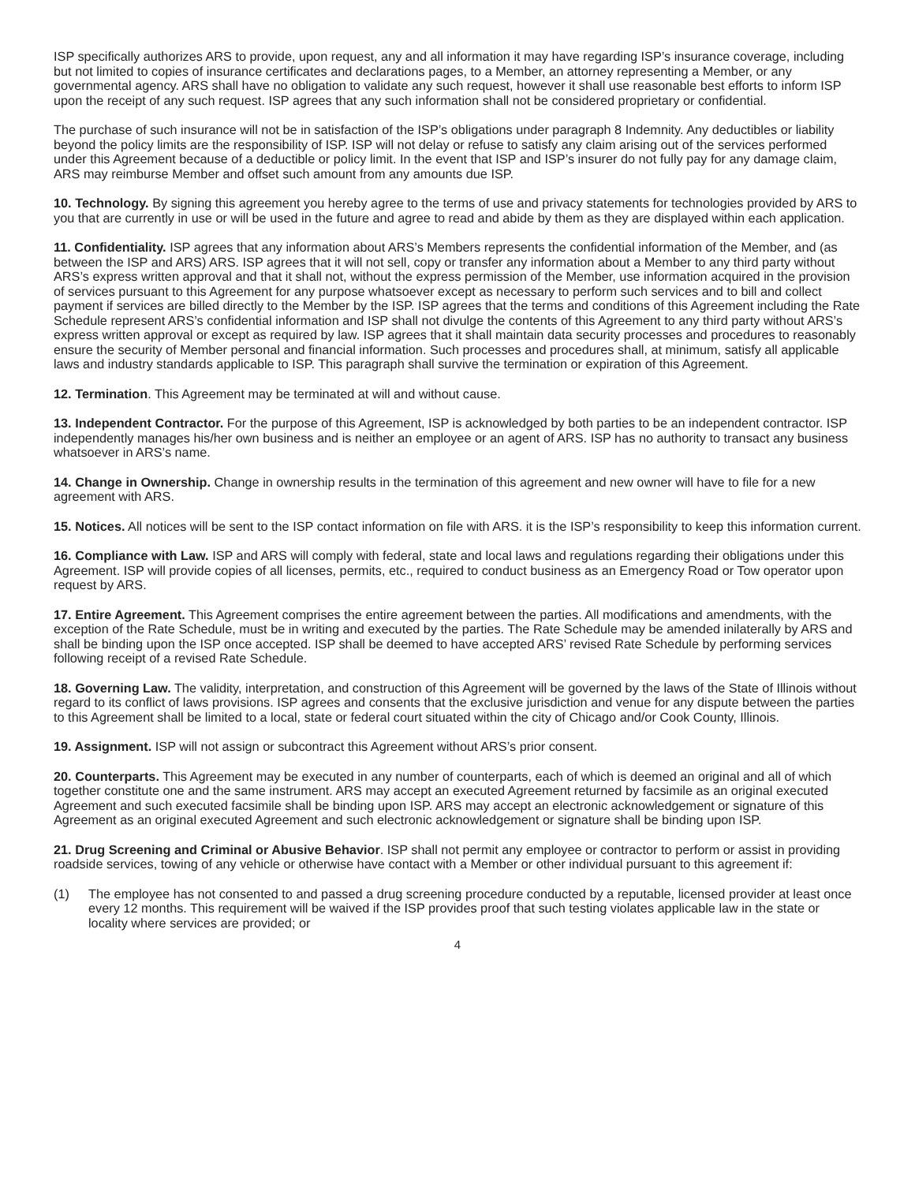ISP specifically authorizes ARS to provide, upon request, any and all information it may have regarding ISP’s insurance coverage, including but not limited to copies of insurance certificates and declarations pages, to a Member, an attorney representing a Member, or any governmental agency. ARS shall have no obligation to validate any such request, however it shall use reasonable best efforts to inform ISP upon the receipt of any such request. ISP agrees that any such information shall not be considered proprietary or confidential.
The purchase of such insurance will not be in satisfaction of the ISP’s obligations under paragraph 8 Indemnity. Any deductibles or liability beyond the policy limits are the responsibility of ISP. ISP will not delay or refuse to satisfy any claim arising out of the services performed under this Agreement because of a deductible or policy limit. In the event that ISP and ISP’s insurer do not fully pay for any damage claim, ARS may reimburse Member and offset such amount from any amounts due ISP.
10. Technology. By signing this agreement you hereby agree to the terms of use and privacy statements for technologies provided by ARS to you that are currently in use or will be used in the future and agree to read and abide by them as they are displayed within each application.
11. Confidentiality. ISP agrees that any information about ARS’s Members represents the confidential information of the Member, and (as between the ISP and ARS) ARS. ISP agrees that it will not sell, copy or transfer any information about a Member to any third party without ARS’s express written approval and that it shall not, without the express permission of the Member, use information acquired in the provision of services pursuant to this Agreement for any purpose whatsoever except as necessary to perform such services and to bill and collect payment if services are billed directly to the Member by the ISP. ISP agrees that the terms and conditions of this Agreement including the Rate Schedule represent ARS’s confidential information and ISP shall not divulge the contents of this Agreement to any third party without ARS’s express written approval or except as required by law. ISP agrees that it shall maintain data security processes and procedures to reasonably ensure the security of Member personal and financial information. Such processes and procedures shall, at minimum, satisfy all applicable laws and industry standards applicable to ISP. This paragraph shall survive the termination or expiration of this Agreement.
12. Termination. This Agreement may be terminated at will and without cause.
13. Independent Contractor. For the purpose of this Agreement, ISP is acknowledged by both parties to be an independent contractor. ISP independently manages his/her own business and is neither an employee or an agent of ARS. ISP has no authority to transact any business whatsoever in ARS’s name.
14. Change in Ownership. Change in ownership results in the termination of this agreement and new owner will have to file for a new agreement with ARS.
15. Notices. All notices will be sent to the ISP contact information on file with ARS. it is the ISP’s responsibility to keep this information current.
16. Compliance with Law. ISP and ARS will comply with federal, state and local laws and regulations regarding their obligations under this Agreement. ISP will provide copies of all licenses, permits, etc., required to conduct business as an Emergency Road or Tow operator upon request by ARS.
17. Entire Agreement. This Agreement comprises the entire agreement between the parties. All modifications and amendments, with the exception of the Rate Schedule, must be in writing and executed by the parties. The Rate Schedule may be amended inilaterally by ARS and shall be binding upon the ISP once accepted. ISP shall be deemed to have accepted ARS’ revised Rate Schedule by performing services following receipt of a revised Rate Schedule.
18. Governing Law. The validity, interpretation, and construction of this Agreement will be governed by the laws of the State of Illinois without regard to its conflict of laws provisions. ISP agrees and consents that the exclusive jurisdiction and venue for any dispute between the parties to this Agreement shall be limited to a local, state or federal court situated within the city of Chicago and/or Cook County, Illinois.
19. Assignment. ISP will not assign or subcontract this Agreement without ARS’s prior consent.
20. Counterparts. This Agreement may be executed in any number of counterparts, each of which is deemed an original and all of which together constitute one and the same instrument. ARS may accept an executed Agreement returned by facsimile as an original executed Agreement and such executed facsimile shall be binding upon ISP. ARS may accept an electronic acknowledgement or signature of this Agreement as an original executed Agreement and such electronic acknowledgement or signature shall be binding upon ISP.
21. Drug Screening and Criminal or Abusive Behavior. ISP shall not permit any employee or contractor to perform or assist in providing roadside services, towing of any vehicle or otherwise have contact with a Member or other individual pursuant to this agreement if:
(1) The employee has not consented to and passed a drug screening procedure conducted by a reputable, licensed provider at least once every 12 months. This requirement will be waived if the ISP provides proof that such testing violates applicable law in the state or locality where services are provided; or
4